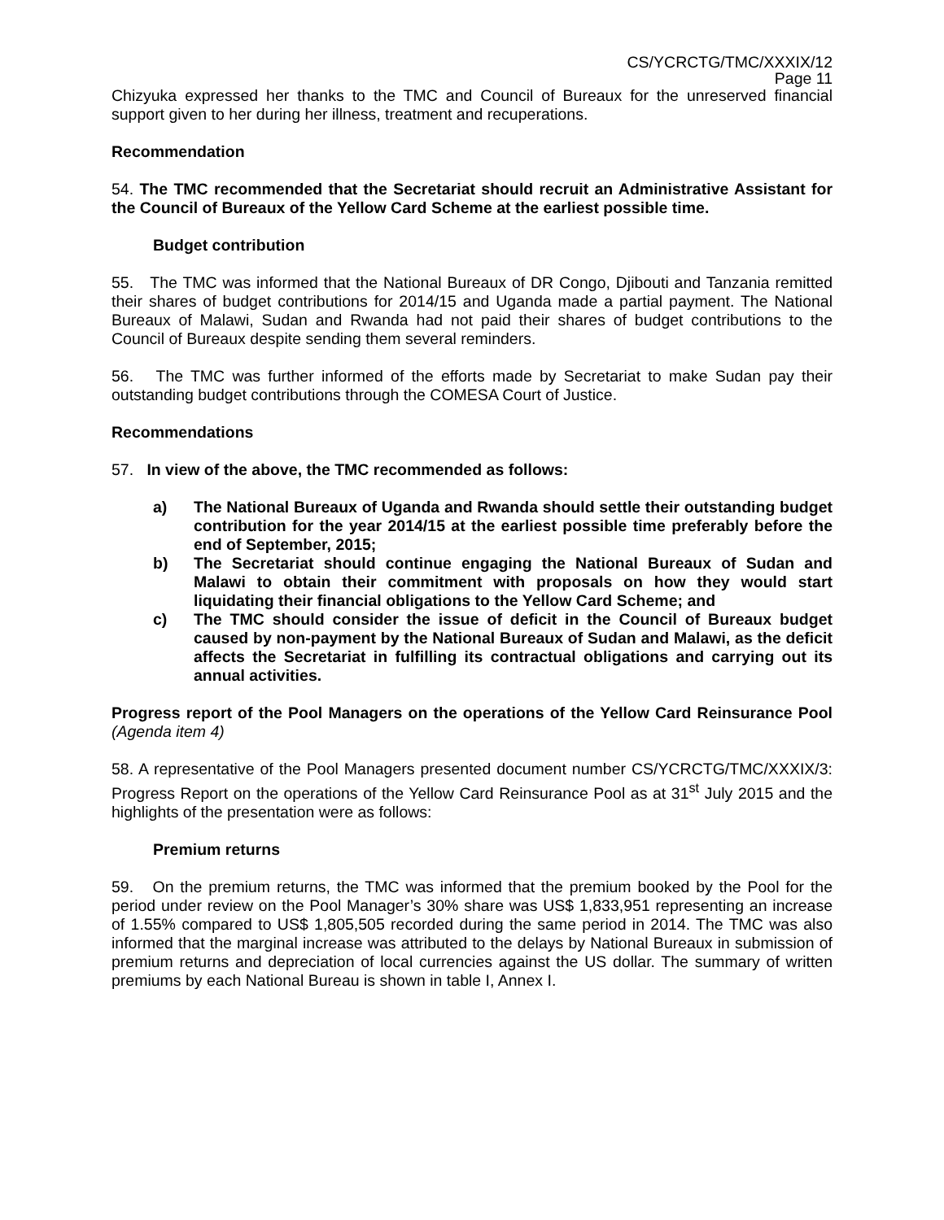CS/YCRCTG/TMC/XXXIX/12
Page 11
Chizyuka expressed her thanks to the TMC and Council of Bureaux for the unreserved financial support given to her during her illness, treatment and recuperations.
Recommendation
54. The TMC recommended that the Secretariat should recruit an Administrative Assistant for the Council of Bureaux of the Yellow Card Scheme at the earliest possible time.
Budget contribution
55. The TMC was informed that the National Bureaux of DR Congo, Djibouti and Tanzania remitted their shares of budget contributions for 2014/15 and Uganda made a partial payment. The National Bureaux of Malawi, Sudan and Rwanda had not paid their shares of budget contributions to the Council of Bureaux despite sending them several reminders.
56. The TMC was further informed of the efforts made by Secretariat to make Sudan pay their outstanding budget contributions through the COMESA Court of Justice.
Recommendations
57. In view of the above, the TMC recommended as follows:
a) The National Bureaux of Uganda and Rwanda should settle their outstanding budget contribution for the year 2014/15 at the earliest possible time preferably before the end of September, 2015;
b) The Secretariat should continue engaging the National Bureaux of Sudan and Malawi to obtain their commitment with proposals on how they would start liquidating their financial obligations to the Yellow Card Scheme; and
c) The TMC should consider the issue of deficit in the Council of Bureaux budget caused by non-payment by the National Bureaux of Sudan and Malawi, as the deficit affects the Secretariat in fulfilling its contractual obligations and carrying out its annual activities.
Progress report of the Pool Managers on the operations of the Yellow Card Reinsurance Pool (Agenda item 4)
58. A representative of the Pool Managers presented document number CS/YCRCTG/TMC/XXXIX/3: Progress Report on the operations of the Yellow Card Reinsurance Pool as at 31<sup>st</sup> July 2015 and the highlights of the presentation were as follows:
Premium returns
59. On the premium returns, the TMC was informed that the premium booked by the Pool for the period under review on the Pool Manager’s 30% share was US$ 1,833,951 representing an increase of 1.55% compared to US$ 1,805,505 recorded during the same period in 2014. The TMC was also informed that the marginal increase was attributed to the delays by National Bureaux in submission of premium returns and depreciation of local currencies against the US dollar. The summary of written premiums by each National Bureau is shown in table I, Annex I.